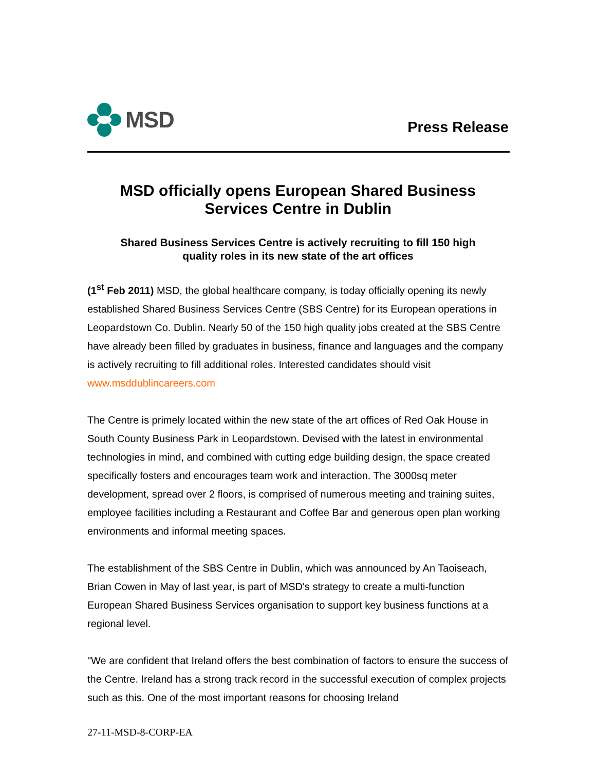MSD
Press Release
MSD officially opens European Shared Business
Services Centre in Dublin
Shared Business Services Centre is actively recruiting to fill 150 high
quality roles in its new state of the art offices
(1<sup>st</sup> Feb 2011) MSD, the global healthcare company, is today officially opening its newly established Shared Business Services Centre (SBS Centre) for its European operations in Leopardstown Co. Dublin. Nearly 50 of the 150 high quality jobs created at the SBS Centre have already been filled by graduates in business, finance and languages and the company is actively recruiting to fill additional roles. Interested candidates should visit www.msddublincareers.com
The Centre is primely located within the new state of the art offices of Red Oak House in South County Business Park in Leopardstown. Devised with the latest in environmental technologies in mind, and combined with cutting edge building design, the space created specifically fosters and encourages team work and interaction. The 3000sq meter development, spread over 2 floors, is comprised of numerous meeting and training suites, employee facilities including a Restaurant and Coffee Bar and generous open plan working environments and informal meeting spaces.
The establishment of the SBS Centre in Dublin, which was announced by An Taoiseach, Brian Cowen in May of last year, is part of MSD's strategy to create a multi-function European Shared Business Services organisation to support key business functions at a regional level.
"We are confident that Ireland offers the best combination of factors to ensure the success of the Centre. Ireland has a strong track record in the successful execution of complex projects such as this. One of the most important reasons for choosing Ireland
27-11-MSD-8-CORP-EA